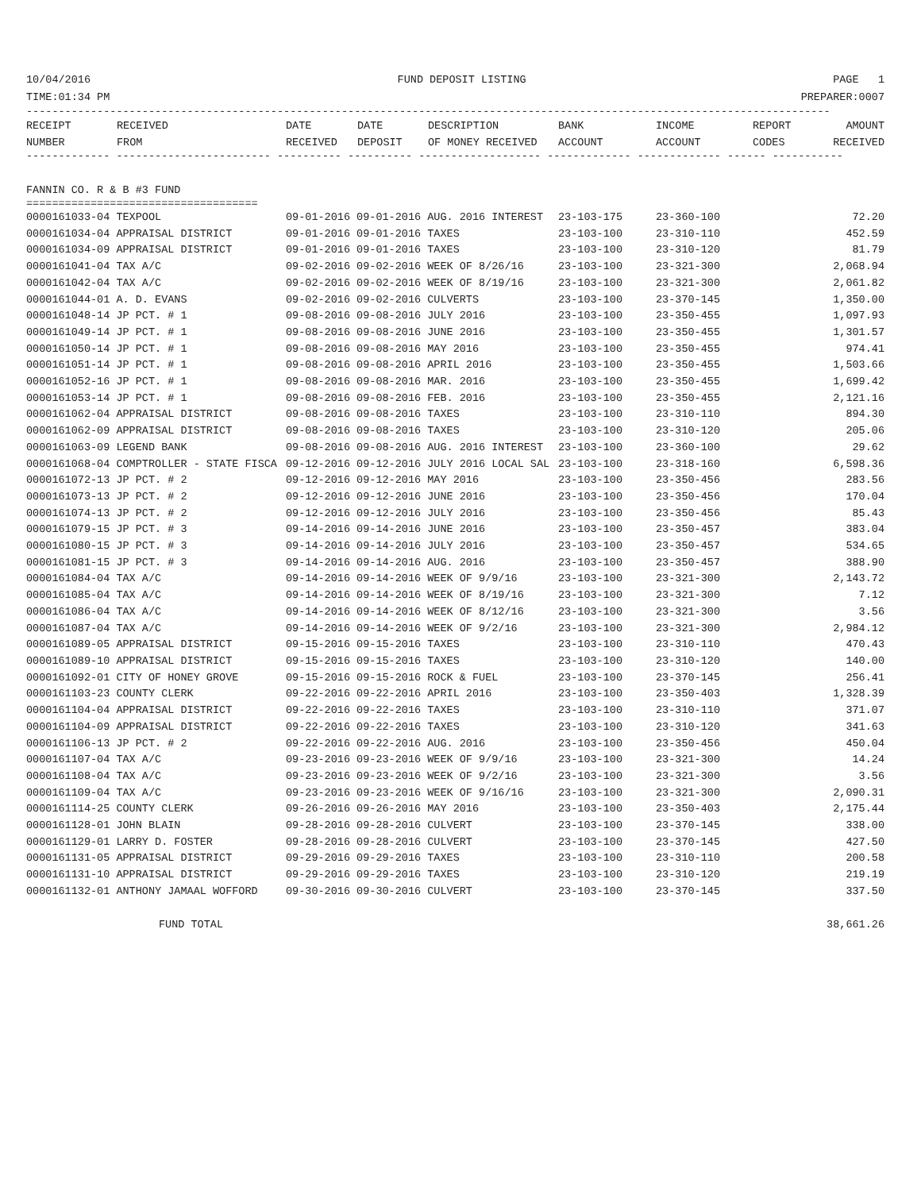10/04/2016 FUND DEPOSIT LISTING PAGE 1
TIME:01:34 PM PREPARER:0007
-----------------------------------------------------------------------------------------------------------------------------
| RECEIPT NUMBER | RECEIVED FROM | DATE RECEIVED | DATE DEPOSIT | DESCRIPTION OF MONEY RECEIVED | BANK ACCOUNT | INCOME ACCOUNT | REPORT CODES | AMOUNT RECEIVED |
| --- | --- | --- | --- | --- | --- | --- | --- | --- |
------------- ------------------------ ---------- ---------- ------------------- ------------- ------------- ------ -----------
FANNIN CO. R & B #3 FUND
====================================
| 0000161033-04 TEXPOOL | 09-01-2016 09-01-2016 AUG. 2016 INTEREST | 23-103-175 | 23-360-100 | 72.20 |
| 0000161034-04 APPRAISAL DISTRICT | 09-01-2016 09-01-2016 TAXES | 23-103-100 | 23-310-110 | 452.59 |
| 0000161034-09 APPRAISAL DISTRICT | 09-01-2016 09-01-2016 TAXES | 23-103-100 | 23-310-120 | 81.79 |
| 0000161041-04 TAX A/C | 09-02-2016 09-02-2016 WEEK OF 8/26/16 | 23-103-100 | 23-321-300 | 2,068.94 |
| 0000161042-04 TAX A/C | 09-02-2016 09-02-2016 WEEK OF 8/19/16 | 23-103-100 | 23-321-300 | 2,061.82 |
| 0000161044-01 A. D. EVANS | 09-02-2016 09-02-2016 CULVERTS | 23-103-100 | 23-370-145 | 1,350.00 |
| 0000161048-14 JP PCT. # 1 | 09-08-2016 09-08-2016 JULY 2016 | 23-103-100 | 23-350-455 | 1,097.93 |
| 0000161049-14 JP PCT. # 1 | 09-08-2016 09-08-2016 JUNE 2016 | 23-103-100 | 23-350-455 | 1,301.57 |
| 0000161050-14 JP PCT. # 1 | 09-08-2016 09-08-2016 MAY 2016 | 23-103-100 | 23-350-455 | 974.41 |
| 0000161051-14 JP PCT. # 1 | 09-08-2016 09-08-2016 APRIL 2016 | 23-103-100 | 23-350-455 | 1,503.66 |
| 0000161052-16 JP PCT. # 1 | 09-08-2016 09-08-2016 MAR. 2016 | 23-103-100 | 23-350-455 | 1,699.42 |
| 0000161053-14 JP PCT. # 1 | 09-08-2016 09-08-2016 FEB. 2016 | 23-103-100 | 23-350-455 | 2,121.16 |
| 0000161062-04 APPRAISAL DISTRICT | 09-08-2016 09-08-2016 TAXES | 23-103-100 | 23-310-110 | 894.30 |
| 0000161062-09 APPRAISAL DISTRICT | 09-08-2016 09-08-2016 TAXES | 23-103-100 | 23-310-120 | 205.06 |
| 0000161063-09 LEGEND BANK | 09-08-2016 09-08-2016 AUG. 2016 INTEREST | 23-103-100 | 23-360-100 | 29.62 |
| 0000161068-04 COMPTROLLER - STATE FISCA | 09-12-2016 09-12-2016 JULY 2016 LOCAL SAL | 23-103-100 | 23-318-160 | 6,598.36 |
| 0000161072-13 JP PCT. # 2 | 09-12-2016 09-12-2016 MAY 2016 | 23-103-100 | 23-350-456 | 283.56 |
| 0000161073-13 JP PCT. # 2 | 09-12-2016 09-12-2016 JUNE 2016 | 23-103-100 | 23-350-456 | 170.04 |
| 0000161074-13 JP PCT. # 2 | 09-12-2016 09-12-2016 JULY 2016 | 23-103-100 | 23-350-456 | 85.43 |
| 0000161079-15 JP PCT. # 3 | 09-14-2016 09-14-2016 JUNE 2016 | 23-103-100 | 23-350-457 | 383.04 |
| 0000161080-15 JP PCT. # 3 | 09-14-2016 09-14-2016 JULY 2016 | 23-103-100 | 23-350-457 | 534.65 |
| 0000161081-15 JP PCT. # 3 | 09-14-2016 09-14-2016 AUG. 2016 | 23-103-100 | 23-350-457 | 388.90 |
| 0000161084-04 TAX A/C | 09-14-2016 09-14-2016 WEEK OF 9/9/16 | 23-103-100 | 23-321-300 | 2,143.72 |
| 0000161085-04 TAX A/C | 09-14-2016 09-14-2016 WEEK OF 8/19/16 | 23-103-100 | 23-321-300 | 7.12 |
| 0000161086-04 TAX A/C | 09-14-2016 09-14-2016 WEEK OF 8/12/16 | 23-103-100 | 23-321-300 | 3.56 |
| 0000161087-04 TAX A/C | 09-14-2016 09-14-2016 WEEK OF 9/2/16 | 23-103-100 | 23-321-300 | 2,984.12 |
| 0000161089-05 APPRAISAL DISTRICT | 09-15-2016 09-15-2016 TAXES | 23-103-100 | 23-310-110 | 470.43 |
| 0000161089-10 APPRAISAL DISTRICT | 09-15-2016 09-15-2016 TAXES | 23-103-100 | 23-310-120 | 140.00 |
| 0000161092-01 CITY OF HONEY GROVE | 09-15-2016 09-15-2016 ROCK & FUEL | 23-103-100 | 23-370-145 | 256.41 |
| 0000161103-23 COUNTY CLERK | 09-22-2016 09-22-2016 APRIL 2016 | 23-103-100 | 23-350-403 | 1,328.39 |
| 0000161104-04 APPRAISAL DISTRICT | 09-22-2016 09-22-2016 TAXES | 23-103-100 | 23-310-110 | 371.07 |
| 0000161104-09 APPRAISAL DISTRICT | 09-22-2016 09-22-2016 TAXES | 23-103-100 | 23-310-120 | 341.63 |
| 0000161106-13 JP PCT. # 2 | 09-22-2016 09-22-2016 AUG. 2016 | 23-103-100 | 23-350-456 | 450.04 |
| 0000161107-04 TAX A/C | 09-23-2016 09-23-2016 WEEK OF 9/9/16 | 23-103-100 | 23-321-300 | 14.24 |
| 0000161108-04 TAX A/C | 09-23-2016 09-23-2016 WEEK OF 9/2/16 | 23-103-100 | 23-321-300 | 3.56 |
| 0000161109-04 TAX A/C | 09-23-2016 09-23-2016 WEEK OF 9/16/16 | 23-103-100 | 23-321-300 | 2,090.31 |
| 0000161114-25 COUNTY CLERK | 09-26-2016 09-26-2016 MAY 2016 | 23-103-100 | 23-350-403 | 2,175.44 |
| 0000161128-01 JOHN BLAIN | 09-28-2016 09-28-2016 CULVERT | 23-103-100 | 23-370-145 | 338.00 |
| 0000161129-01 LARRY D. FOSTER | 09-28-2016 09-28-2016 CULVERT | 23-103-100 | 23-370-145 | 427.50 |
| 0000161131-05 APPRAISAL DISTRICT | 09-29-2016 09-29-2016 TAXES | 23-103-100 | 23-310-110 | 200.58 |
| 0000161131-10 APPRAISAL DISTRICT | 09-29-2016 09-29-2016 TAXES | 23-103-100 | 23-310-120 | 219.19 |
| 0000161132-01 ANTHONY JAMAAL WOFFORD | 09-30-2016 09-30-2016 CULVERT | 23-103-100 | 23-370-145 | 337.50 |
FUND TOTAL 38,661.26